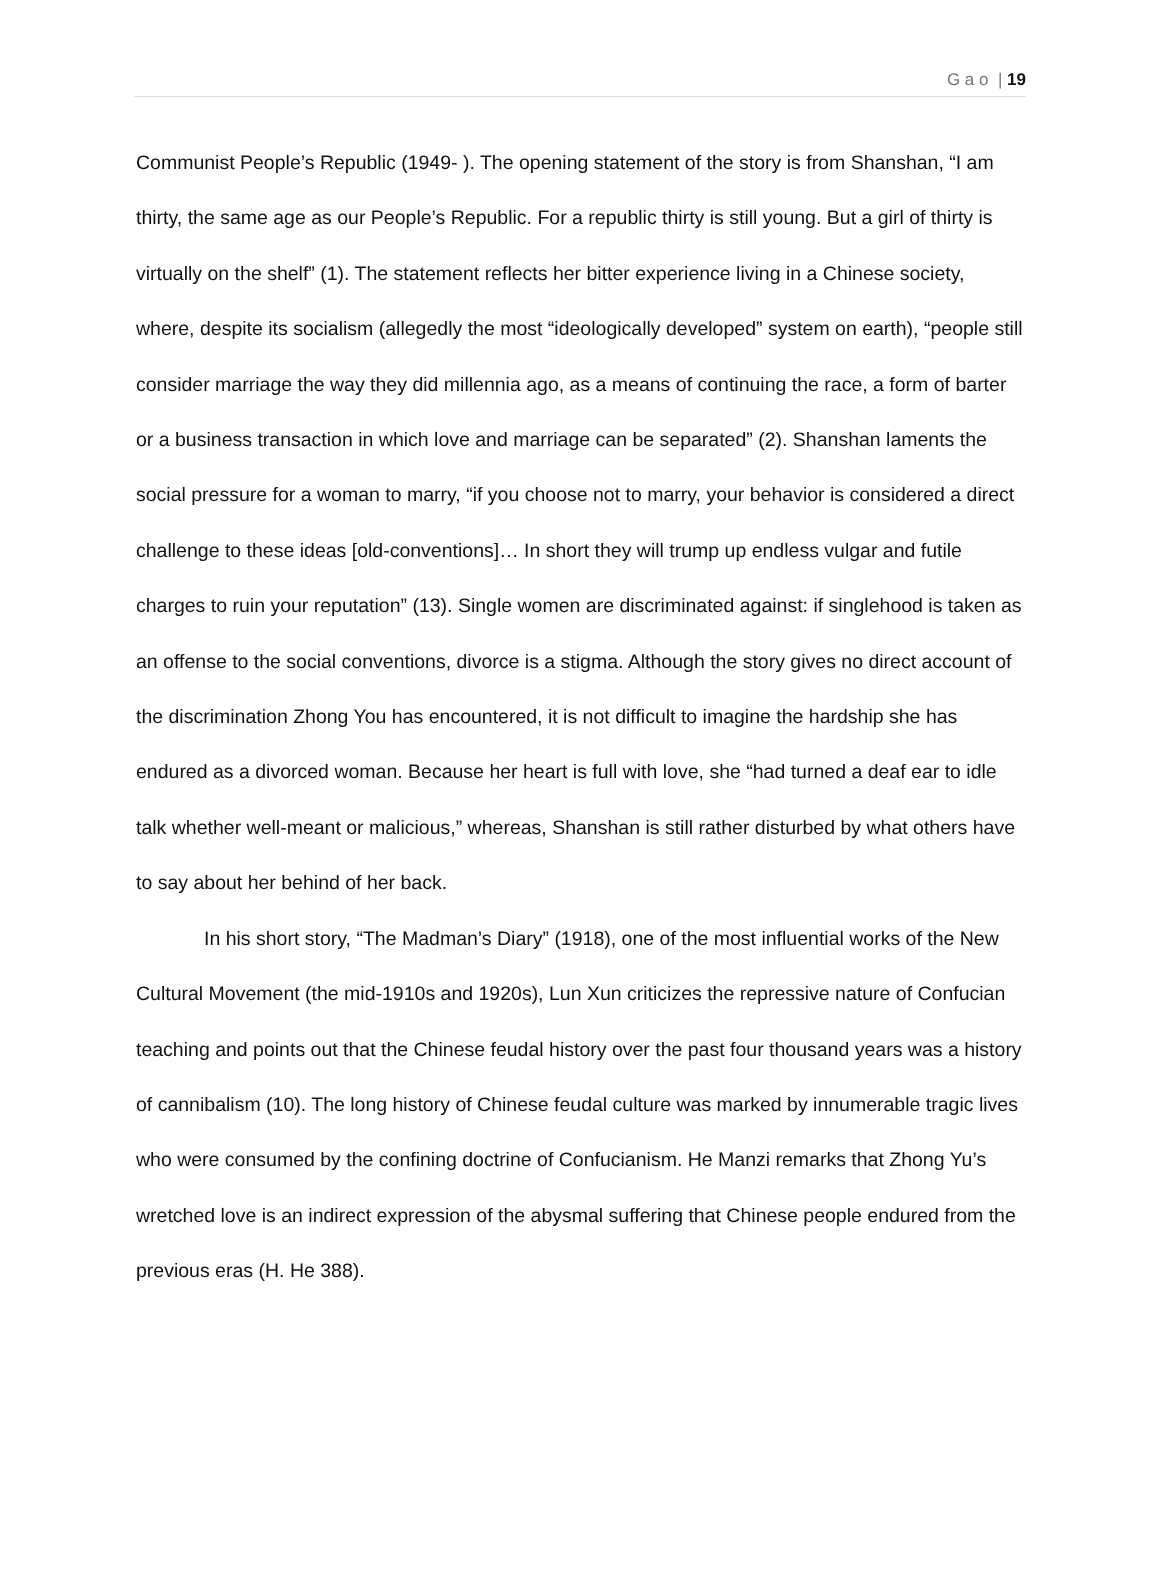G a o | 19
Communist People’s Republic (1949- ). The opening statement of the story is from Shanshan, “I am thirty, the same age as our People’s Republic. For a republic thirty is still young. But a girl of thirty is virtually on the shelf” (1). The statement reflects her bitter experience living in a Chinese society, where, despite its socialism (allegedly the most “ideologically developed” system on earth), “people still consider marriage the way they did millennia ago, as a means of continuing the race, a form of barter or a business transaction in which love and marriage can be separated” (2). Shanshan laments the social pressure for a woman to marry, “if you choose not to marry, your behavior is considered a direct challenge to these ideas [old-conventions]… In short they will trump up endless vulgar and futile charges to ruin your reputation” (13). Single women are discriminated against: if singlehood is taken as an offense to the social conventions, divorce is a stigma. Although the story gives no direct account of the discrimination Zhong You has encountered, it is not difficult to imagine the hardship she has endured as a divorced woman. Because her heart is full with love, she “had turned a deaf ear to idle talk whether well-meant or malicious,” whereas, Shanshan is still rather disturbed by what others have to say about her behind of her back.
In his short story, “The Madman’s Diary” (1918), one of the most influential works of the New Cultural Movement (the mid-1910s and 1920s), Lun Xun criticizes the repressive nature of Confucian teaching and points out that the Chinese feudal history over the past four thousand years was a history of cannibalism (10). The long history of Chinese feudal culture was marked by innumerable tragic lives who were consumed by the confining doctrine of Confucianism. He Manzi remarks that Zhong Yu’s wretched love is an indirect expression of the abysmal suffering that Chinese people endured from the previous eras (H. He 388).